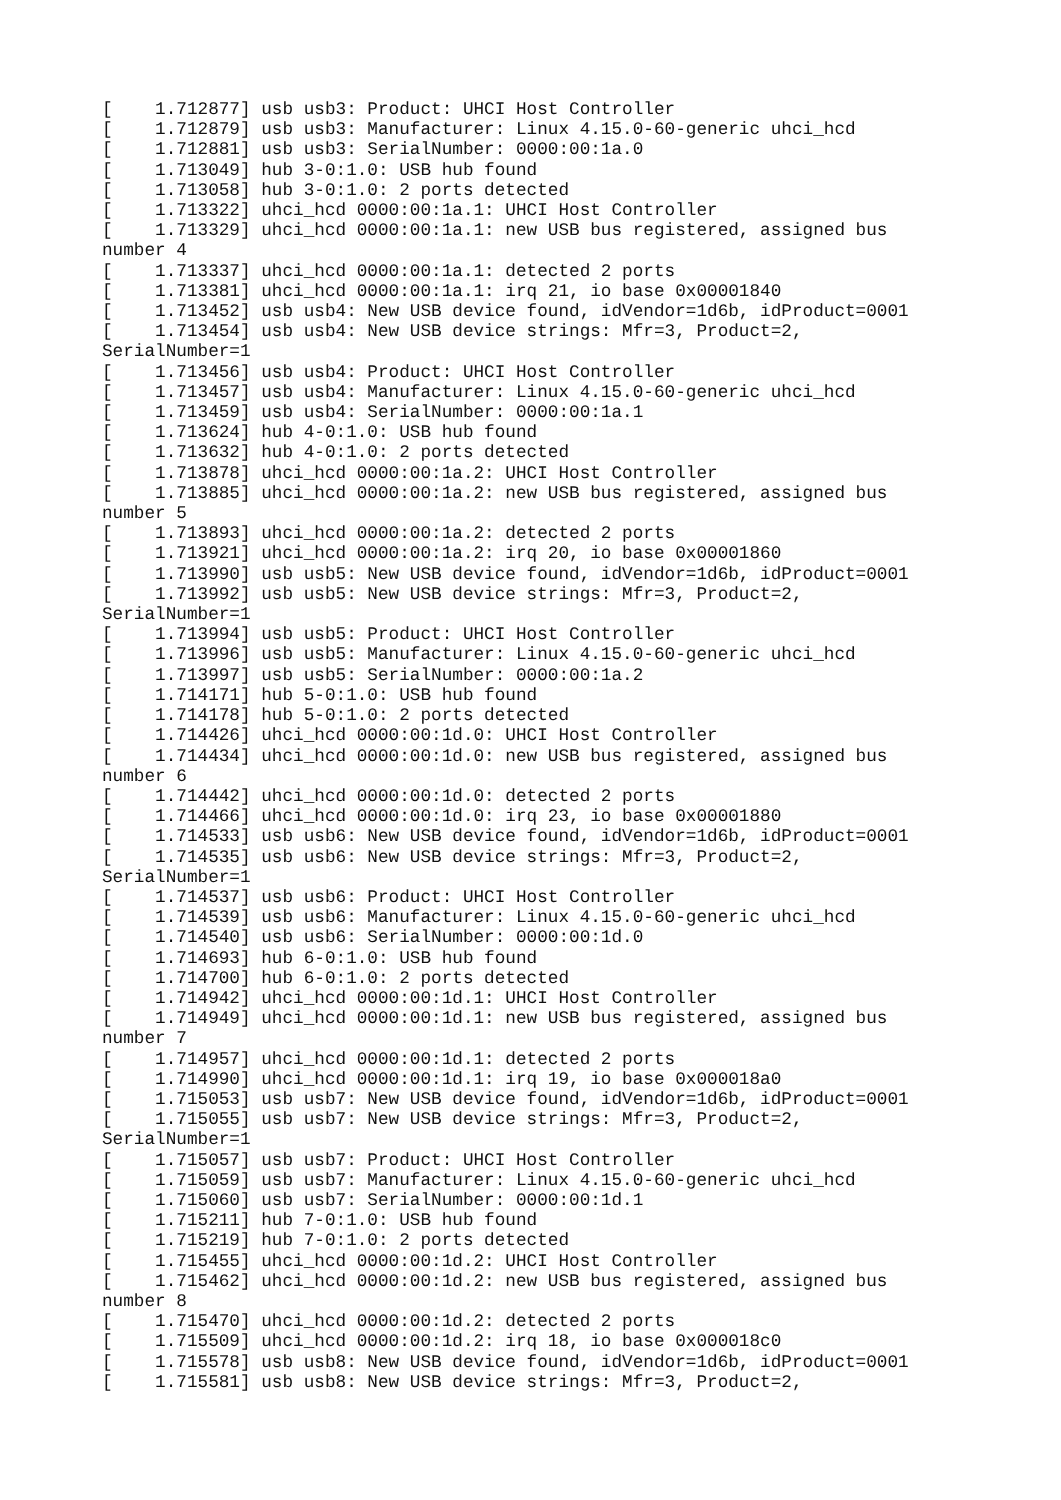[    1.712877] usb usb3: Product: UHCI Host Controller
[    1.712879] usb usb3: Manufacturer: Linux 4.15.0-60-generic uhci_hcd
[    1.712881] usb usb3: SerialNumber: 0000:00:1a.0
[    1.713049] hub 3-0:1.0: USB hub found
[    1.713058] hub 3-0:1.0: 2 ports detected
[    1.713322] uhci_hcd 0000:00:1a.1: UHCI Host Controller
[    1.713329] uhci_hcd 0000:00:1a.1: new USB bus registered, assigned bus
number 4
[    1.713337] uhci_hcd 0000:00:1a.1: detected 2 ports
[    1.713381] uhci_hcd 0000:00:1a.1: irq 21, io base 0x00001840
[    1.713452] usb usb4: New USB device found, idVendor=1d6b, idProduct=0001
[    1.713454] usb usb4: New USB device strings: Mfr=3, Product=2,
SerialNumber=1
[    1.713456] usb usb4: Product: UHCI Host Controller
[    1.713457] usb usb4: Manufacturer: Linux 4.15.0-60-generic uhci_hcd
[    1.713459] usb usb4: SerialNumber: 0000:00:1a.1
[    1.713624] hub 4-0:1.0: USB hub found
[    1.713632] hub 4-0:1.0: 2 ports detected
[    1.713878] uhci_hcd 0000:00:1a.2: UHCI Host Controller
[    1.713885] uhci_hcd 0000:00:1a.2: new USB bus registered, assigned bus
number 5
[    1.713893] uhci_hcd 0000:00:1a.2: detected 2 ports
[    1.713921] uhci_hcd 0000:00:1a.2: irq 20, io base 0x00001860
[    1.713990] usb usb5: New USB device found, idVendor=1d6b, idProduct=0001
[    1.713992] usb usb5: New USB device strings: Mfr=3, Product=2,
SerialNumber=1
[    1.713994] usb usb5: Product: UHCI Host Controller
[    1.713996] usb usb5: Manufacturer: Linux 4.15.0-60-generic uhci_hcd
[    1.713997] usb usb5: SerialNumber: 0000:00:1a.2
[    1.714171] hub 5-0:1.0: USB hub found
[    1.714178] hub 5-0:1.0: 2 ports detected
[    1.714426] uhci_hcd 0000:00:1d.0: UHCI Host Controller
[    1.714434] uhci_hcd 0000:00:1d.0: new USB bus registered, assigned bus
number 6
[    1.714442] uhci_hcd 0000:00:1d.0: detected 2 ports
[    1.714466] uhci_hcd 0000:00:1d.0: irq 23, io base 0x00001880
[    1.714533] usb usb6: New USB device found, idVendor=1d6b, idProduct=0001
[    1.714535] usb usb6: New USB device strings: Mfr=3, Product=2,
SerialNumber=1
[    1.714537] usb usb6: Product: UHCI Host Controller
[    1.714539] usb usb6: Manufacturer: Linux 4.15.0-60-generic uhci_hcd
[    1.714540] usb usb6: SerialNumber: 0000:00:1d.0
[    1.714693] hub 6-0:1.0: USB hub found
[    1.714700] hub 6-0:1.0: 2 ports detected
[    1.714942] uhci_hcd 0000:00:1d.1: UHCI Host Controller
[    1.714949] uhci_hcd 0000:00:1d.1: new USB bus registered, assigned bus
number 7
[    1.714957] uhci_hcd 0000:00:1d.1: detected 2 ports
[    1.714990] uhci_hcd 0000:00:1d.1: irq 19, io base 0x000018a0
[    1.715053] usb usb7: New USB device found, idVendor=1d6b, idProduct=0001
[    1.715055] usb usb7: New USB device strings: Mfr=3, Product=2,
SerialNumber=1
[    1.715057] usb usb7: Product: UHCI Host Controller
[    1.715059] usb usb7: Manufacturer: Linux 4.15.0-60-generic uhci_hcd
[    1.715060] usb usb7: SerialNumber: 0000:00:1d.1
[    1.715211] hub 7-0:1.0: USB hub found
[    1.715219] hub 7-0:1.0: 2 ports detected
[    1.715455] uhci_hcd 0000:00:1d.2: UHCI Host Controller
[    1.715462] uhci_hcd 0000:00:1d.2: new USB bus registered, assigned bus
number 8
[    1.715470] uhci_hcd 0000:00:1d.2: detected 2 ports
[    1.715509] uhci_hcd 0000:00:1d.2: irq 18, io base 0x000018c0
[    1.715578] usb usb8: New USB device found, idVendor=1d6b, idProduct=0001
[    1.715581] usb usb8: New USB device strings: Mfr=3, Product=2,